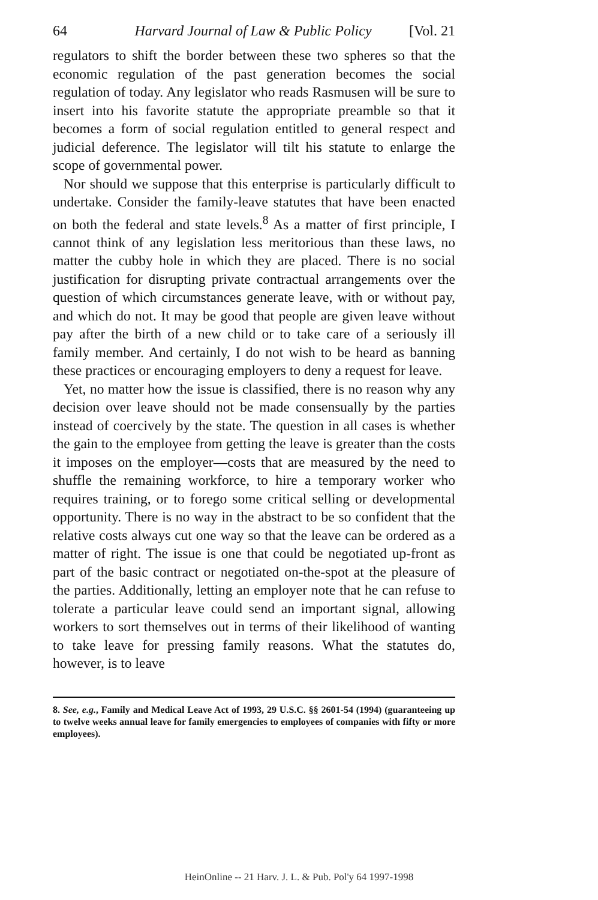64 Harvard Journal of Law & Public Policy [Vol. 21
regulators to shift the border between these two spheres so that the economic regulation of the past generation becomes the social regulation of today. Any legislator who reads Rasmusen will be sure to insert into his favorite statute the appropriate preamble so that it becomes a form of social regulation entitled to general respect and judicial deference. The legislator will tilt his statute to enlarge the scope of governmental power.
Nor should we suppose that this enterprise is particularly difficult to undertake. Consider the family-leave statutes that have been enacted on both the federal and state levels.<sup>8</sup> As a matter of first principle, I cannot think of any legislation less meritorious than these laws, no matter the cubby hole in which they are placed. There is no social justification for disrupting private contractual arrangements over the question of which circumstances generate leave, with or without pay, and which do not. It may be good that people are given leave without pay after the birth of a new child or to take care of a seriously ill family member. And certainly, I do not wish to be heard as banning these practices or encouraging employers to deny a request for leave.
Yet, no matter how the issue is classified, there is no reason why any decision over leave should not be made consensually by the parties instead of coercively by the state. The question in all cases is whether the gain to the employee from getting the leave is greater than the costs it imposes on the employer—costs that are measured by the need to shuffle the remaining workforce, to hire a temporary worker who requires training, or to forego some critical selling or developmental opportunity. There is no way in the abstract to be so confident that the relative costs always cut one way so that the leave can be ordered as a matter of right. The issue is one that could be negotiated up-front as part of the basic contract or negotiated on-the-spot at the pleasure of the parties. Additionally, letting an employer note that he can refuse to tolerate a particular leave could send an important signal, allowing workers to sort themselves out in terms of their likelihood of wanting to take leave for pressing family reasons. What the statutes do, however, is to leave
8. See, e.g., Family and Medical Leave Act of 1993, 29 U.S.C. §§ 2601-54 (1994) (guaranteeing up to twelve weeks annual leave for family emergencies to employees of companies with fifty or more employees).
HeinOnline -- 21 Harv. J. L. & Pub. Pol'y 64 1997-1998